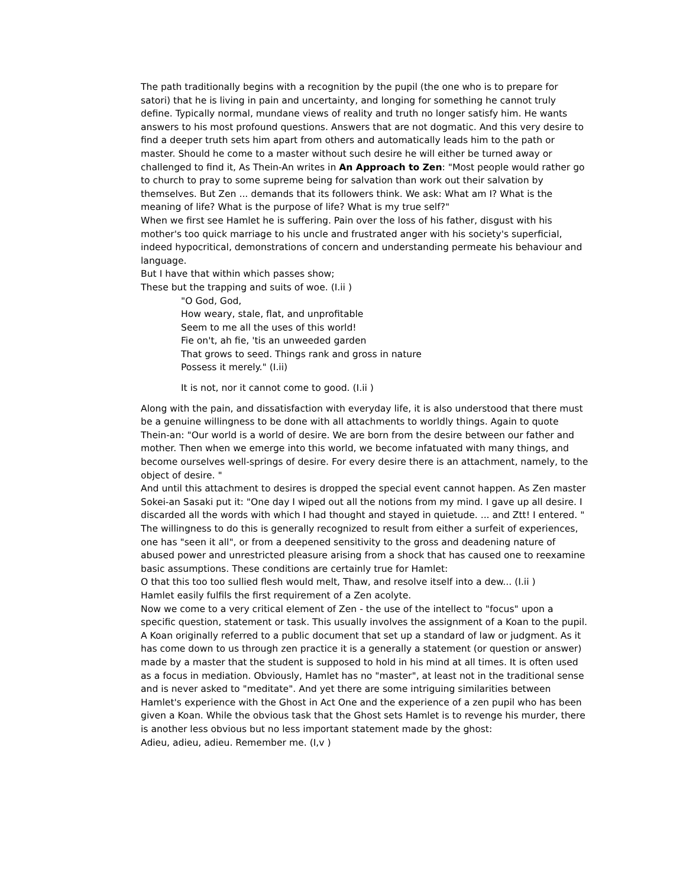The path traditionally begins with a recognition by the pupil (the one who is to prepare for satori) that he is living in pain and uncertainty, and longing for something he cannot truly define. Typically normal, mundane views of reality and truth no longer satisfy him. He wants answers to his most profound questions. Answers that are not dogmatic. And this very desire to find a deeper truth sets him apart from others and automatically leads him to the path or master. Should he come to a master without such desire he will either be turned away or challenged to find it, As Thein-An writes in An Approach to Zen: "Most people would rather go to church to pray to some supreme being for salvation than work out their salvation by themselves. But Zen ... demands that its followers think. We ask: What am I? What is the meaning of life? What is the purpose of life? What is my true self?"
When we first see Hamlet he is suffering. Pain over the loss of his father, disgust with his mother's too quick marriage to his uncle and frustrated anger with his society's superficial, indeed hypocritical, demonstrations of concern and understanding permeate his behaviour and language.
But I have that within which passes show;
These but the trapping and suits of woe. (I.ii )
"O God, God,
How weary, stale, flat, and unprofitable
Seem to me all the uses of this world!
Fie on't, ah fie, 'tis an unweeded garden
That grows to seed. Things rank and gross in nature
Possess it merely." (I.ii)
It is not, nor it cannot come to good. (I.ii )
Along with the pain, and dissatisfaction with everyday life, it is also understood that there must be a genuine willingness to be done with all attachments to worldly things. Again to quote Thein-an: "Our world is a world of desire. We are born from the desire between our father and mother. Then when we emerge into this world, we become infatuated with many things, and become ourselves well-springs of desire. For every desire there is an attachment, namely, to the object of desire. "
And until this attachment to desires is dropped the special event cannot happen. As Zen master Sokei-an Sasaki put it: "One day I wiped out all the notions from my mind. I gave up all desire. I discarded all the words with which I had thought and stayed in quietude. ... and Ztt! I entered. "
The willingness to do this is generally recognized to result from either a surfeit of experiences, one has "seen it all", or from a deepened sensitivity to the gross and deadening nature of abused power and unrestricted pleasure arising from a shock that has caused one to reexamine basic assumptions. These conditions are certainly true for Hamlet:
O that this too too sullied flesh would melt, Thaw, and resolve itself into a dew... (I.ii )
Hamlet easily fulfils the first requirement of a Zen acolyte.
Now we come to a very critical element of Zen - the use of the intellect to "focus" upon a specific question, statement or task. This usually involves the assignment of a Koan to the pupil. A Koan originally referred to a public document that set up a standard of law or judgment. As it has come down to us through zen practice it is a generally a statement (or question or answer) made by a master that the student is supposed to hold in his mind at all times. It is often used as a focus in mediation. Obviously, Hamlet has no "master", at least not in the traditional sense and is never asked to "meditate". And yet there are some intriguing similarities between Hamlet's experience with the Ghost in Act One and the experience of a zen pupil who has been given a Koan. While the obvious task that the Ghost sets Hamlet is to revenge his murder, there is another less obvious but no less important statement made by the ghost:
Adieu, adieu, adieu. Remember me. (I,v )